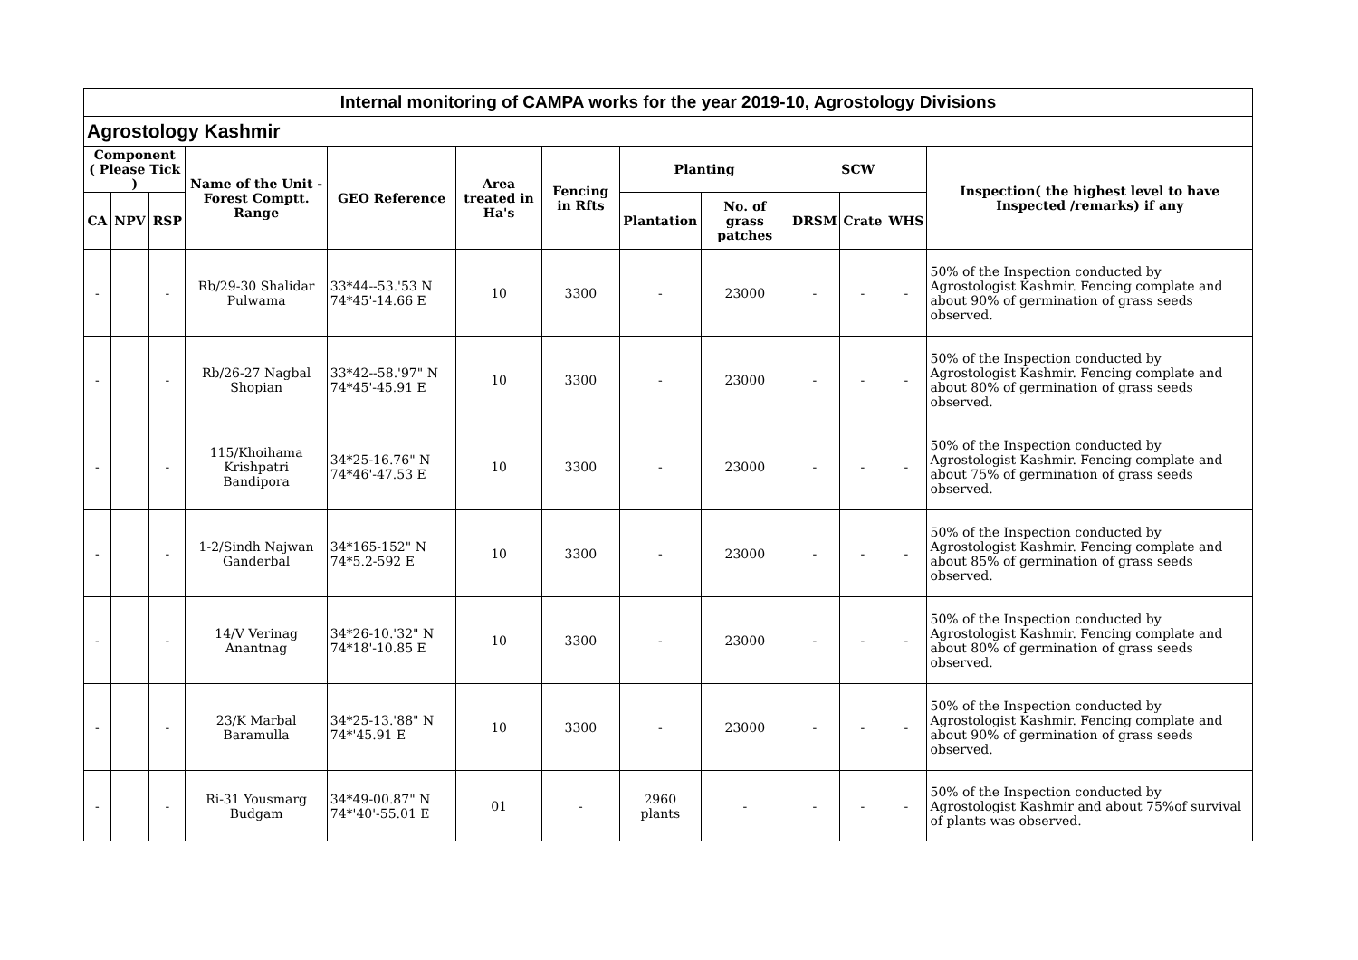| Internal monitoring of CAMPA works for the year 2019-10, Agrostology Divisions | | | | | | | | | | | | |
| Agrostology Kashmir | | | | | | | | | | | | |
| Component ( Please Tick ) | | | Name of the Unit - Forest Comptt. Range | GEO Reference | Area treated in Ha's | Fencing in Rfts | Planting | | SCW | | | Inspection( the highest level to have Inspected /remarks) if any |
| CA | NPV | RSP | | | | | Plantation | No. of grass patches | DRSM | Crate | WHS | |
| - | | - | Rb/29-30 Shalidar Pulwama | 33*44--53.'53 N 74*45'-14.66 E | 10 | 3300 | - | 23000 | - | - | - | 50% of the Inspection conducted by Agrostologist Kashmir. Fencing complate and about 90% of germination of grass seeds observed. |
| - | | - | Rb/26-27 Nagbal Shopian | 33*42--58.'97" N 74*45'-45.91 E | 10 | 3300 | - | 23000 | - | - | - | 50% of the Inspection conducted by Agrostologist Kashmir. Fencing complate and about 80% of germination of grass seeds observed. |
| - | | - | 115/Khoihama Krishpatri Bandipora | 34*25-16.76" N 74*46'-47.53 E | 10 | 3300 | - | 23000 | - | - | - | 50% of the Inspection conducted by Agrostologist Kashmir. Fencing complate and about 75% of germination of grass seeds observed. |
| - | | - | 1-2/Sindh Najwan Ganderbal | 34*165-152" N 74*5.2-592 E | 10 | 3300 | - | 23000 | - | - | - | 50% of the Inspection conducted by Agrostologist Kashmir. Fencing complate and about 85% of germination of grass seeds observed. |
| - | | - | 14/V Verinag Anantnag | 34*26-10.'32" N 74*18'-10.85 E | 10 | 3300 | - | 23000 | - | - | - | 50% of the Inspection conducted by Agrostologist Kashmir. Fencing complate and about 80% of germination of grass seeds observed. |
| - | | - | 23/K Marbal Baramulla | 34*25-13.'88" N 74*'45.91 E | 10 | 3300 | - | 23000 | - | - | - | 50% of the Inspection conducted by Agrostologist Kashmir. Fencing complate and about 90% of germination of grass seeds observed. |
| - | | - | Ri-31 Yousmarg Budgam | 34*49-00.87" N 74*'40'-55.01 E | 01 | - | 2960 plants | - | - | - | - | 50% of the Inspection conducted by Agrostologist Kashmir and about 75%of survival of plants was observed. |